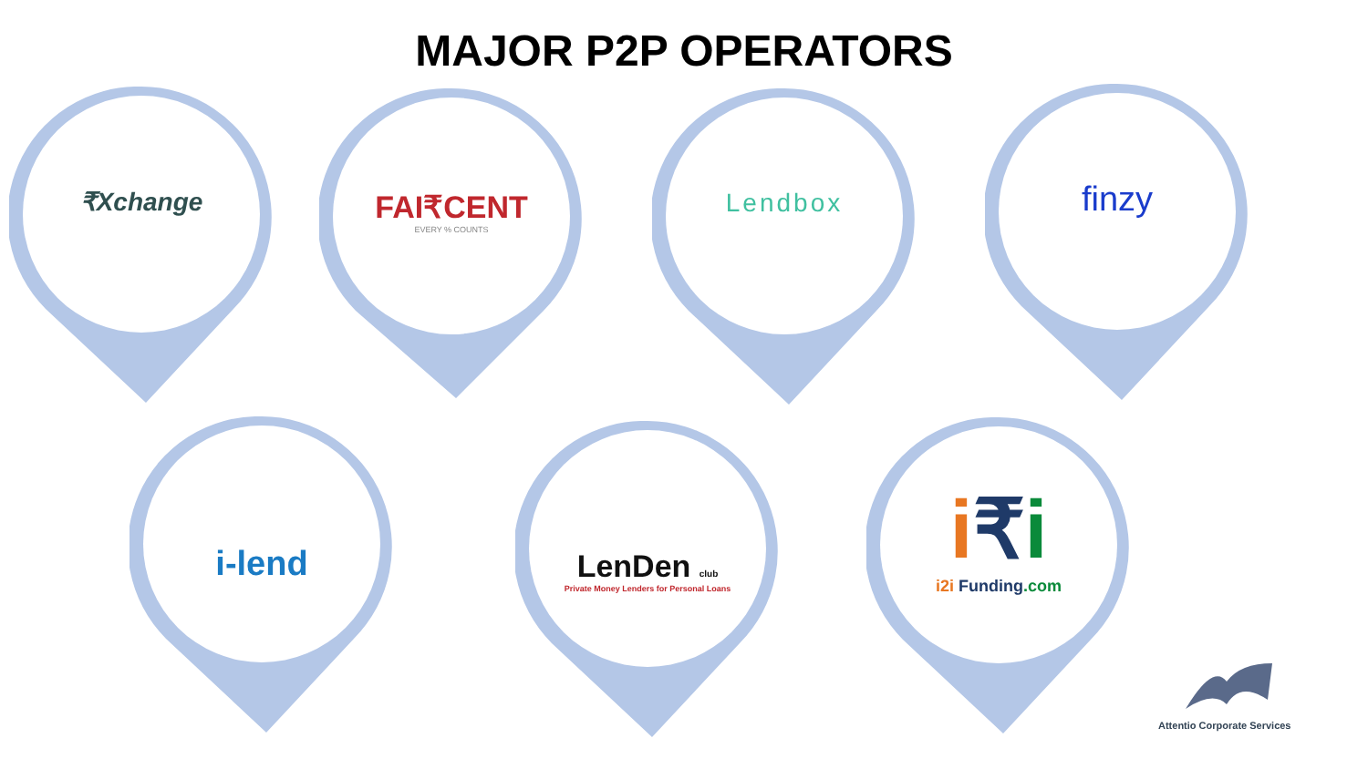MAJOR P2P OPERATORS
₹Xchange
FAI₹CENT
EVERY % COUNTS
Lendbox finzy
i-lend
LenDen club
Private Money Lenders for Personal Loans
i₹i
i2i Funding.com
Attentio Corporate Services